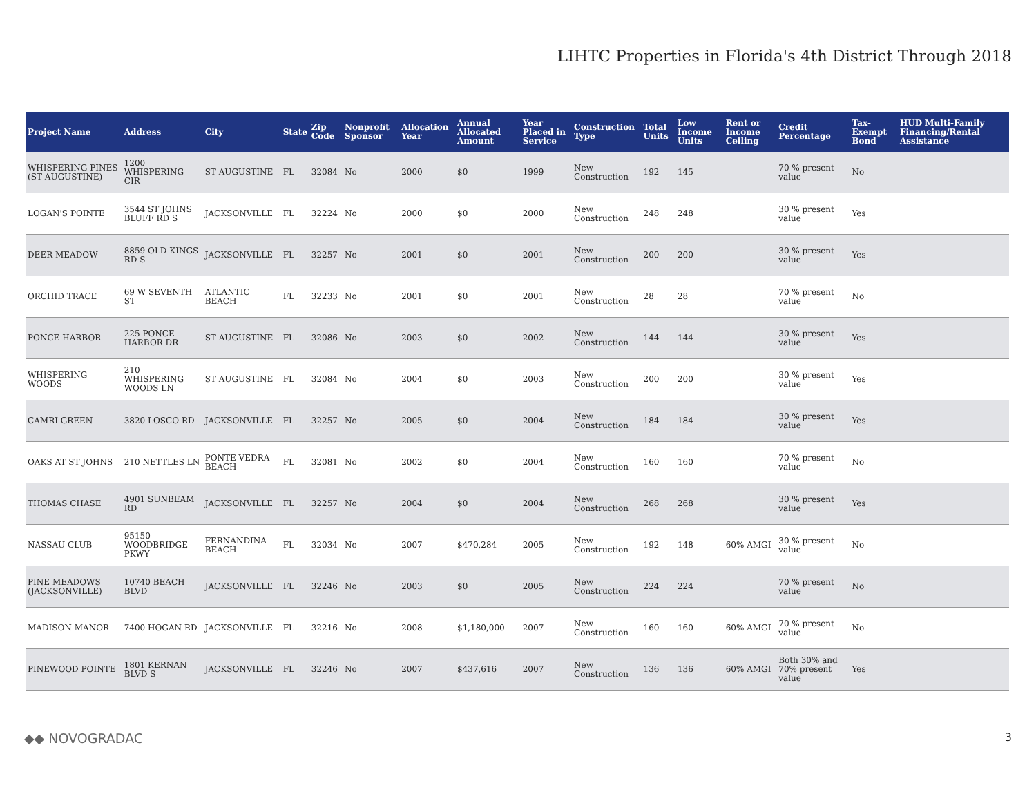LIHTC Properties in Florida's 4th District Through 2018
| Project Name | Address | City | State | Zip Code | Nonprofit Sponsor | Allocation Year | Annual Allocated Amount | Year Placed in Service | Construction Type | Total Units | Low Income Units | Rent or Income Ceiling | Credit Percentage | Tax-Exempt Bond | HUD Multi-Family Financing/Rental Assistance |
| --- | --- | --- | --- | --- | --- | --- | --- | --- | --- | --- | --- | --- | --- | --- | --- |
| WHISPERING PINES (ST AUGUSTINE) | 1200 WHISPERING CIR | ST AUGUSTINE | FL | 32084 | No | 2000 | $0 | 1999 | New Construction | 192 | 145 | | 70 % present value | No | |
| LOGAN'S POINTE | 3544 ST JOHNS BLUFF RD S | JACKSONVILLE | FL | 32224 | No | 2000 | $0 | 2000 | New Construction | 248 | 248 | | 30 % present value | Yes | |
| DEER MEADOW | 8859 OLD KINGS RD S | JACKSONVILLE | FL | 32257 | No | 2001 | $0 | 2001 | New Construction | 200 | 200 | | 30 % present value | Yes | |
| ORCHID TRACE | 69 W SEVENTH ST | ATLANTIC BEACH | FL | 32233 | No | 2001 | $0 | 2001 | New Construction | 28 | 28 | | 70 % present value | No | |
| PONCE HARBOR | 225 PONCE HARBOR DR | ST AUGUSTINE | FL | 32086 | No | 2003 | $0 | 2002 | New Construction | 144 | 144 | | 30 % present value | Yes | |
| WHISPERING WOODS | 210 WHISPERING WOODS LN | ST AUGUSTINE | FL | 32084 | No | 2004 | $0 | 2003 | New Construction | 200 | 200 | | 30 % present value | Yes | |
| CAMRI GREEN | 3820 LOSCO RD | JACKSONVILLE | FL | 32257 | No | 2005 | $0 | 2004 | New Construction | 184 | 184 | | 30 % present value | Yes | |
| OAKS AT ST JOHNS | 210 NETTLES LN | PONTE VEDRA BEACH | FL | 32081 | No | 2002 | $0 | 2004 | New Construction | 160 | 160 | | 70 % present value | No | |
| THOMAS CHASE | 4901 SUNBEAM RD | JACKSONVILLE | FL | 32257 | No | 2004 | $0 | 2004 | New Construction | 268 | 268 | | 30 % present value | Yes | |
| NASSAU CLUB | 95150 WOODBRIDGE PKWY | FERNANDINA BEACH | FL | 32034 | No | 2007 | $470,284 | 2005 | New Construction | 192 | 148 | 60% AMGI | 30 % present value | No | |
| PINE MEADOWS (JACKSONVILLE) | 10740 BEACH BLVD | JACKSONVILLE | FL | 32246 | No | 2003 | $0 | 2005 | New Construction | 224 | 224 | | 70 % present value | No | |
| MADISON MANOR | 7400 HOGAN RD | JACKSONVILLE | FL | 32216 | No | 2008 | $1,180,000 | 2007 | New Construction | 160 | 160 | 60% AMGI | 70 % present value | No | |
| PINEWOOD POINTE | 1801 KERNAN BLVD S | JACKSONVILLE | FL | 32246 | No | 2007 | $437,616 | 2007 | New Construction | 136 | 136 | 60% AMGI | Both 30% and 70% present value | Yes | |
◆◆ NOVOGRADAC
3